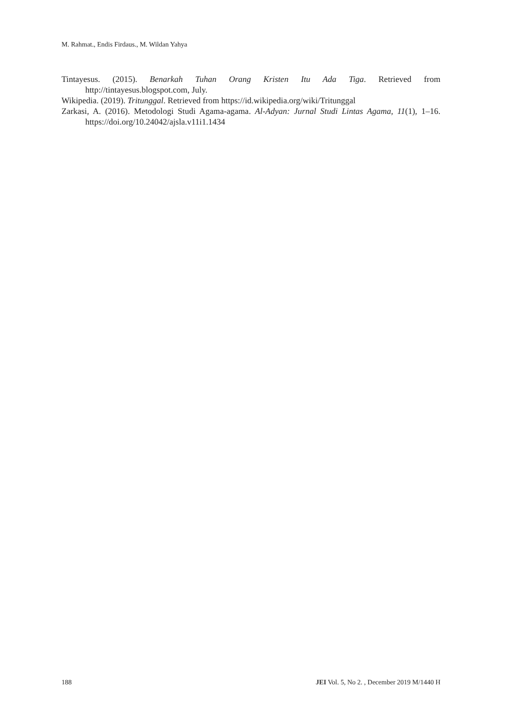M. Rahmat., Endis Firdaus., M. Wildan Yahya
Tintayesus. (2015). Benarkah Tuhan Orang Kristen Itu Ada Tiga. Retrieved from http://tintayesus.blogspot.com, July.
Wikipedia. (2019). Tritunggal. Retrieved from https://id.wikipedia.org/wiki/Tritunggal
Zarkasi, A. (2016). Metodologi Studi Agama-agama. Al-Adyan: Jurnal Studi Lintas Agama, 11(1), 1–16. https://doi.org/10.24042/ajsla.v11i1.1434
188 JEI Vol. 5, No 2. , December 2019 M/1440 H